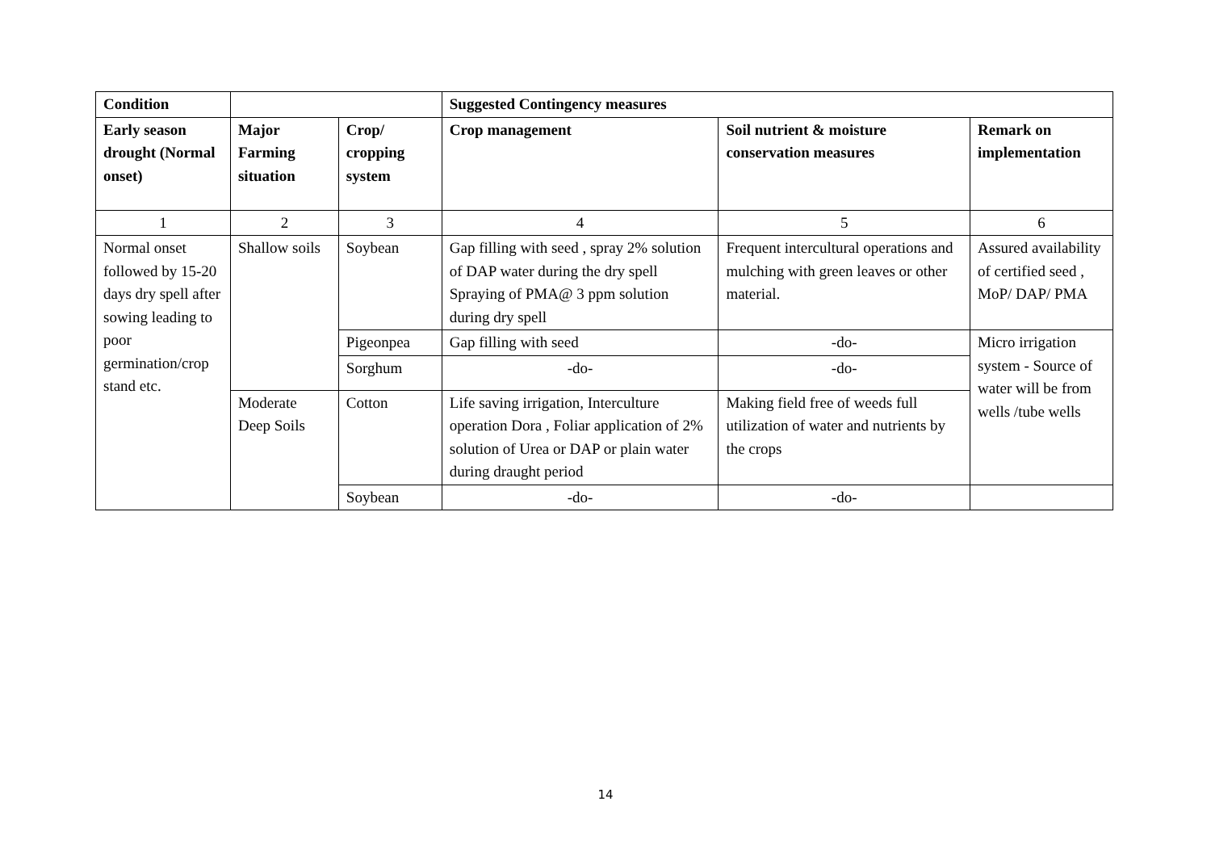| Condition | | | Suggested Contingency measures | | |
| --- | --- | --- | --- | --- | --- |
| Early season drought (Normal onset) | Major Farming situation | Crop/ cropping system | Crop management | Soil nutrient & moisture conservation measures | Remark on implementation |
| 1 | 2 | 3 | 4 | 5 | 6 |
| Normal onset followed by 15-20 days dry spell after sowing leading to poor germination/crop stand etc. | Shallow soils | Soybean | Gap filling with seed , spray 2% solution of DAP water during the dry spell Spraying of PMA@ 3 ppm solution during dry spell | Frequent intercultural operations and mulching with green leaves or other material. | Assured availability of certified seed , MoP/ DAP/ PMA |
| | | Pigeonpea | Gap filling with seed | -do- | Micro irrigation system - Source of water will be from wells /tube wells |
| | | Sorghum | -do- | -do- | |
| | Moderate Deep Soils | Cotton | Life saving irrigation, Interculture operation Dora , Foliar application of 2% solution of Urea or DAP or plain water during draught period | Making field free of weeds full utilization of water and nutrients by the crops | |
| | | Soybean | -do- | -do- | |
14